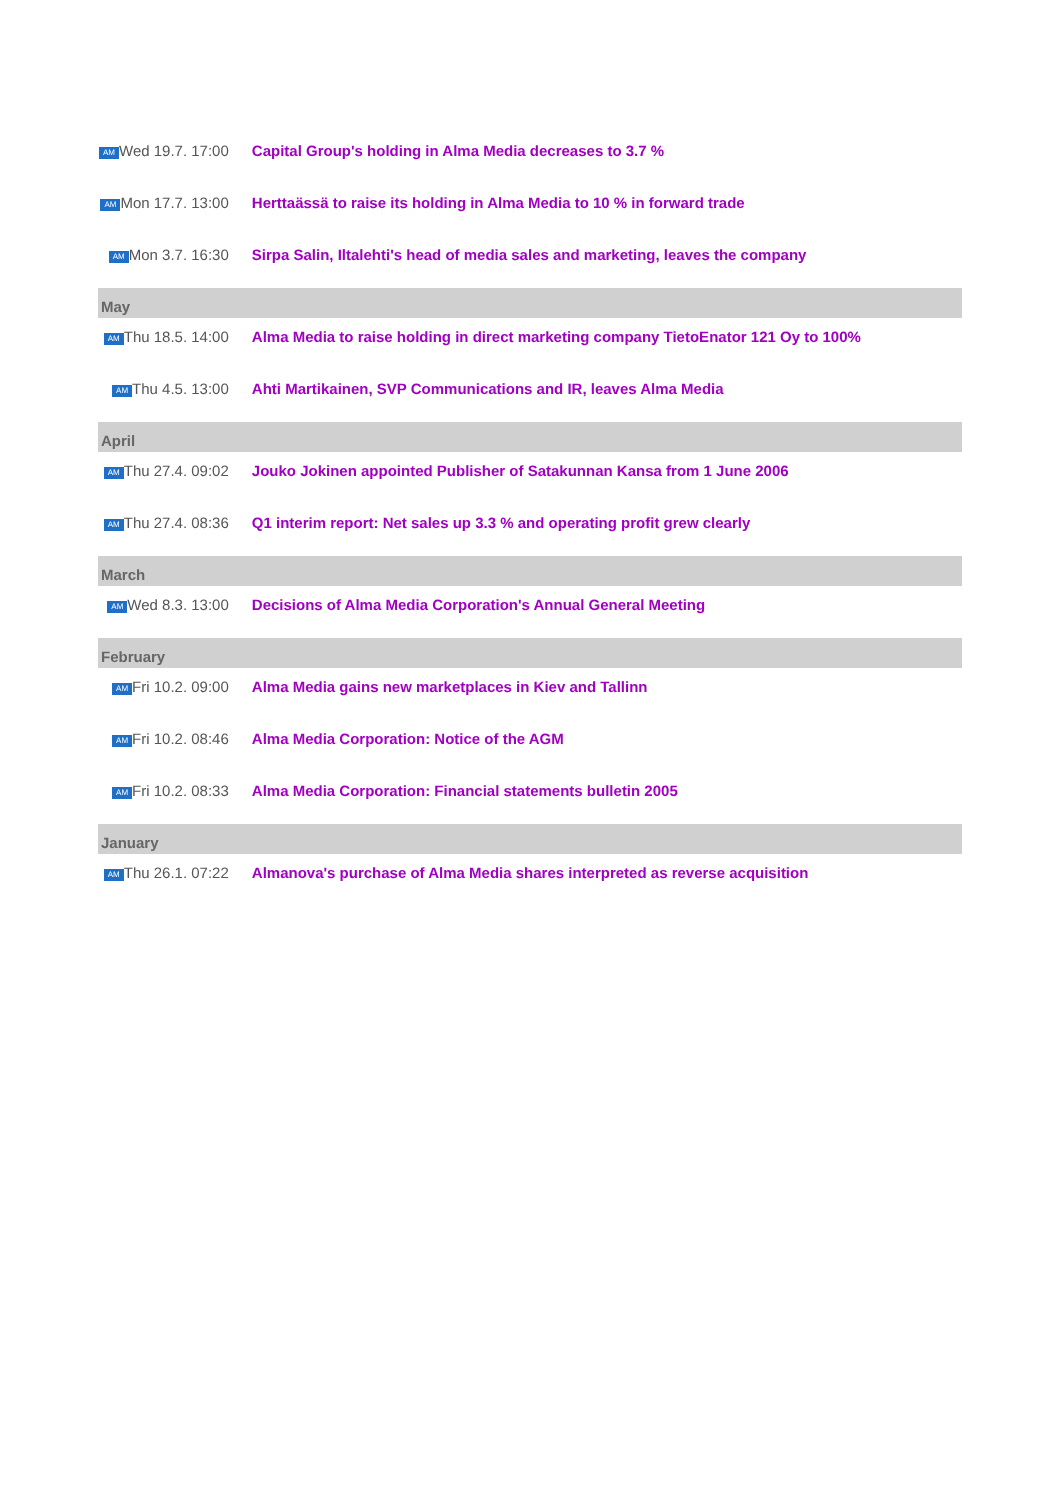| AM Wed 19.7. 17:00 | Capital Group's holding in Alma Media decreases to 3.7 % |
| AM Mon 17.7. 13:00 | Herttaässä to raise its holding in Alma Media to 10 % in forward trade |
| AM Mon 3.7. 16:30 | Sirpa Salin, Iltalehti's head of media sales and marketing, leaves the company |
| May | |
| AM Thu 18.5. 14:00 | Alma Media to raise holding in direct marketing company TietoEnator 121 Oy to 100% |
| AM Thu 4.5. 13:00 | Ahti Martikainen, SVP Communications and IR, leaves Alma Media |
| April | |
| AM Thu 27.4. 09:02 | Jouko Jokinen appointed Publisher of Satakunnan Kansa from 1 June 2006 |
| AM Thu 27.4. 08:36 | Q1 interim report: Net sales up 3.3 % and operating profit grew clearly |
| March | |
| AM Wed 8.3. 13:00 | Decisions of Alma Media Corporation's Annual General Meeting |
| February | |
| AM Fri 10.2. 09:00 | Alma Media gains new marketplaces in Kiev and Tallinn |
| AM Fri 10.2. 08:46 | Alma Media Corporation: Notice of the AGM |
| AM Fri 10.2. 08:33 | Alma Media Corporation: Financial statements bulletin 2005 |
| January | |
| AM Thu 26.1. 07:22 | Almanova's purchase of Alma Media shares interpreted as reverse acquisition |